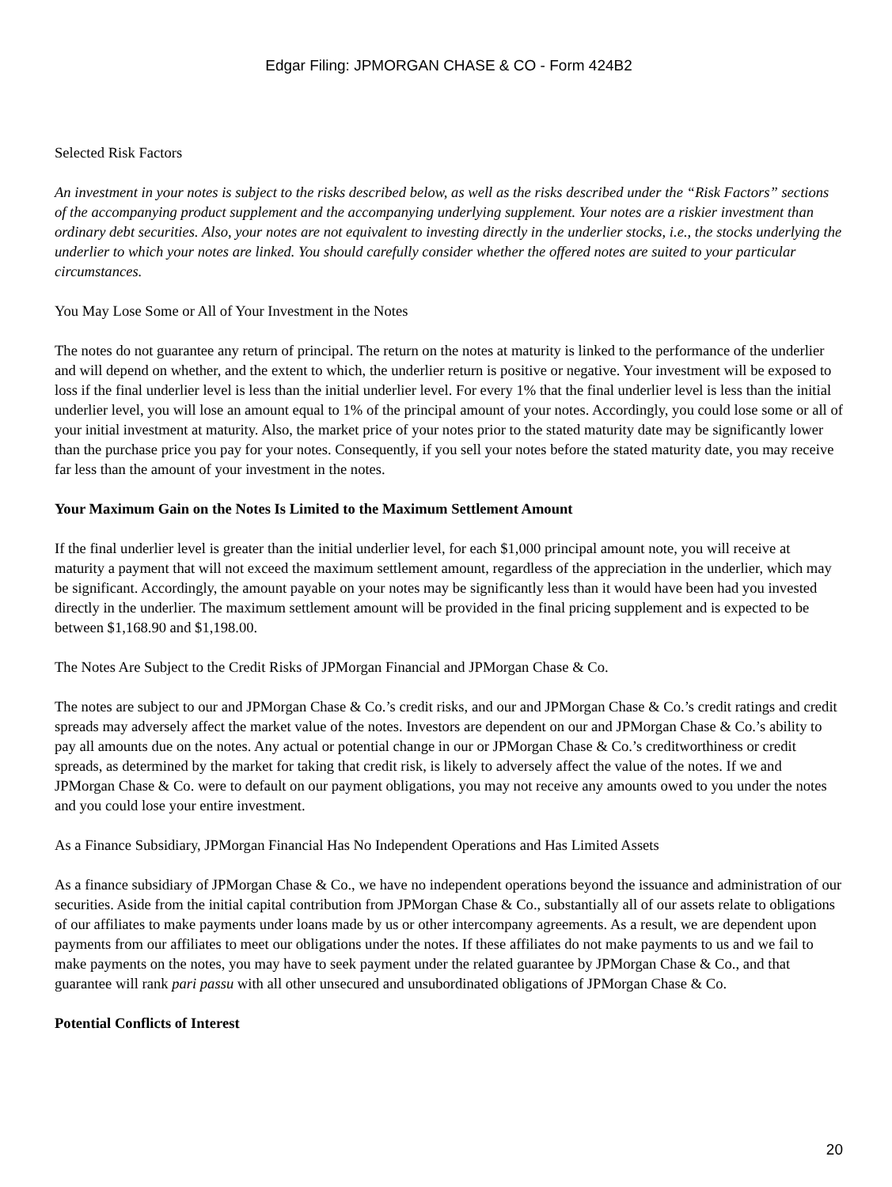Edgar Filing: JPMORGAN CHASE & CO - Form 424B2
Selected Risk Factors
An investment in your notes is subject to the risks described below, as well as the risks described under the “Risk Factors” sections of the accompanying product supplement and the accompanying underlying supplement. Your notes are a riskier investment than ordinary debt securities. Also, your notes are not equivalent to investing directly in the underlier stocks, i.e., the stocks underlying the underlier to which your notes are linked. You should carefully consider whether the offered notes are suited to your particular circumstances.
You May Lose Some or All of Your Investment in the Notes
The notes do not guarantee any return of principal. The return on the notes at maturity is linked to the performance of the underlier and will depend on whether, and the extent to which, the underlier return is positive or negative. Your investment will be exposed to loss if the final underlier level is less than the initial underlier level. For every 1% that the final underlier level is less than the initial underlier level, you will lose an amount equal to 1% of the principal amount of your notes. Accordingly, you could lose some or all of your initial investment at maturity. Also, the market price of your notes prior to the stated maturity date may be significantly lower than the purchase price you pay for your notes. Consequently, if you sell your notes before the stated maturity date, you may receive far less than the amount of your investment in the notes.
Your Maximum Gain on the Notes Is Limited to the Maximum Settlement Amount
If the final underlier level is greater than the initial underlier level, for each $1,000 principal amount note, you will receive at maturity a payment that will not exceed the maximum settlement amount, regardless of the appreciation in the underlier, which may be significant. Accordingly, the amount payable on your notes may be significantly less than it would have been had you invested directly in the underlier. The maximum settlement amount will be provided in the final pricing supplement and is expected to be between $1,168.90 and $1,198.00.
The Notes Are Subject to the Credit Risks of JPMorgan Financial and JPMorgan Chase & Co.
The notes are subject to our and JPMorgan Chase & Co.’s credit risks, and our and JPMorgan Chase & Co.’s credit ratings and credit spreads may adversely affect the market value of the notes. Investors are dependent on our and JPMorgan Chase & Co.’s ability to pay all amounts due on the notes. Any actual or potential change in our or JPMorgan Chase & Co.’s creditworthiness or credit spreads, as determined by the market for taking that credit risk, is likely to adversely affect the value of the notes. If we and JPMorgan Chase & Co. were to default on our payment obligations, you may not receive any amounts owed to you under the notes and you could lose your entire investment.
As a Finance Subsidiary, JPMorgan Financial Has No Independent Operations and Has Limited Assets
As a finance subsidiary of JPMorgan Chase & Co., we have no independent operations beyond the issuance and administration of our securities. Aside from the initial capital contribution from JPMorgan Chase & Co., substantially all of our assets relate to obligations of our affiliates to make payments under loans made by us or other intercompany agreements. As a result, we are dependent upon payments from our affiliates to meet our obligations under the notes. If these affiliates do not make payments to us and we fail to make payments on the notes, you may have to seek payment under the related guarantee by JPMorgan Chase & Co., and that guarantee will rank pari passu with all other unsecured and unsubordinated obligations of JPMorgan Chase & Co.
Potential Conflicts of Interest
20